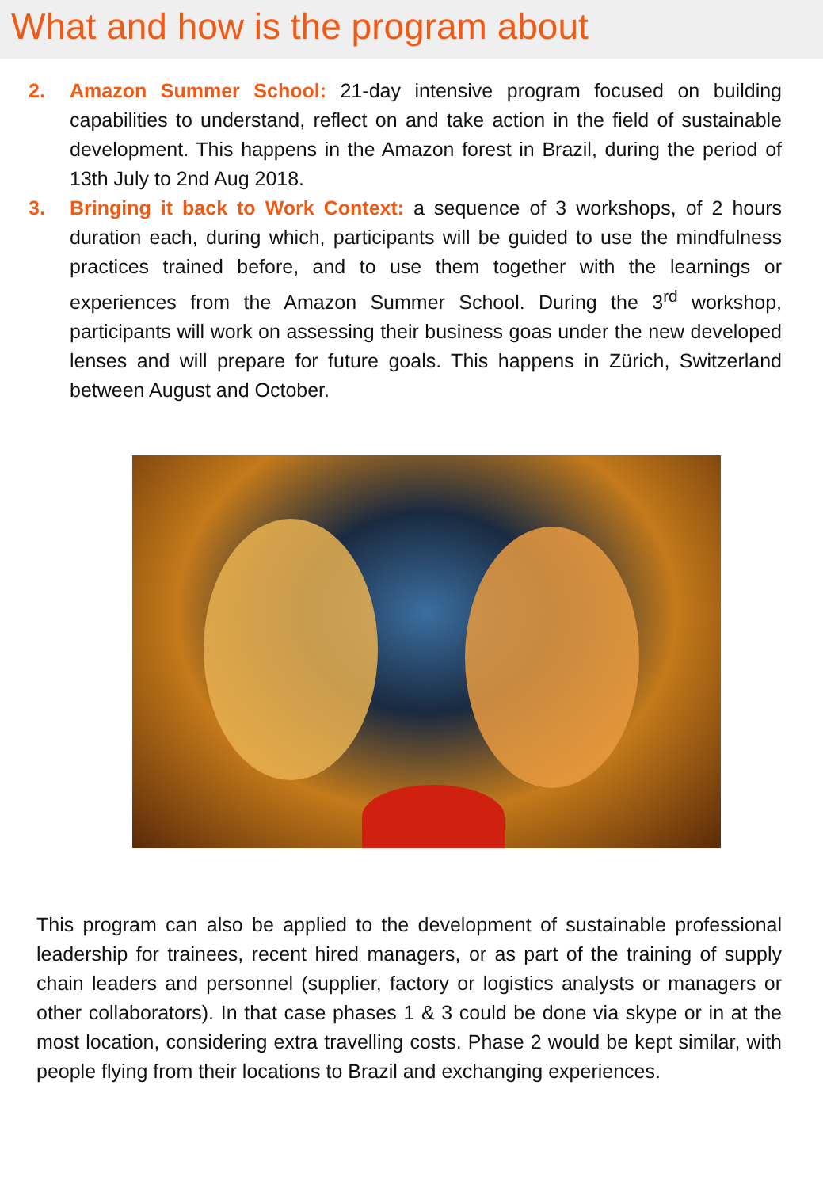What and how is the program about
2. Amazon Summer School: 21-day intensive program focused on building capabilities to understand, reflect on and take action in the field of sustainable development. This happens in the Amazon forest in Brazil, during the period of 13th July to 2nd Aug 2018.
3. Bringing it back to Work Context: a sequence of 3 workshops, of 2 hours duration each, during which, participants will be guided to use the mindfulness practices trained before, and to use them together with the learnings or experiences from the Amazon Summer School. During the 3<sup>rd</sup> workshop, participants will work on assessing their business goas under the new developed lenses and will prepare for future goals. This happens in Zürich, Switzerland between August and October.
This program can also be applied to the development of sustainable professional leadership for trainees, recent hired managers, or as part of the training of supply chain leaders and personnel (supplier, factory or logistics analysts or managers or other collaborators). In that case phases 1 & 3 could be done via skype or in at the most location, considering extra travelling costs. Phase 2 would be kept similar, with people flying from their locations to Brazil and exchanging experiences.